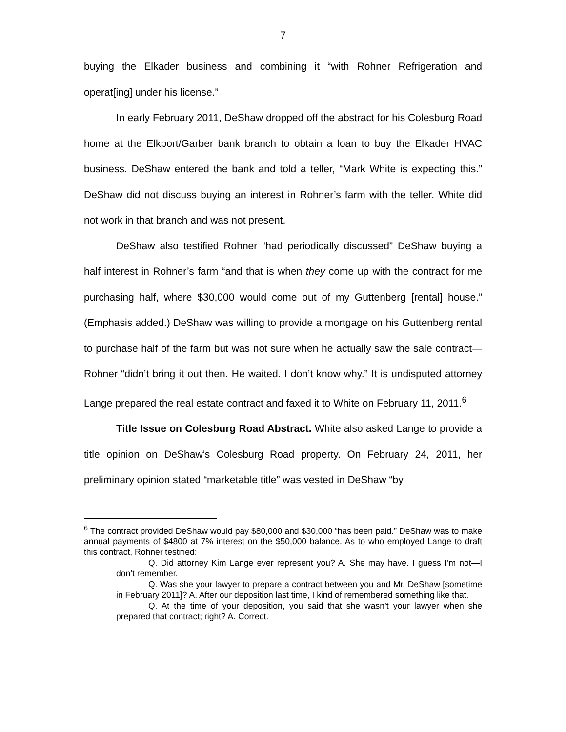7
buying the Elkader business and combining it “with Rohner Refrigeration and operat[ing] under his license.”
In early February 2011, DeShaw dropped off the abstract for his Colesburg Road home at the Elkport/Garber bank branch to obtain a loan to buy the Elkader HVAC business. DeShaw entered the bank and told a teller, “Mark White is expecting this.” DeShaw did not discuss buying an interest in Rohner’s farm with the teller. White did not work in that branch and was not present.
DeShaw also testified Rohner “had periodically discussed” DeShaw buying a half interest in Rohner’s farm “and that is when they come up with the contract for me purchasing half, where $30,000 would come out of my Guttenberg [rental] house.” (Emphasis added.) DeShaw was willing to provide a mortgage on his Guttenberg rental to purchase half of the farm but was not sure when he actually saw the sale contract—Rohner “didn’t bring it out then. He waited. I don’t know why.” It is undisputed attorney Lange prepared the real estate contract and faxed it to White on February 11, 2011.<sup>6</sup>
Title Issue on Colesburg Road Abstract. White also asked Lange to provide a title opinion on DeShaw’s Colesburg Road property. On February 24, 2011, her preliminary opinion stated “marketable title” was vested in DeShaw “by
<sup>6</sup> The contract provided DeShaw would pay $80,000 and $30,000 “has been paid.” DeShaw was to make annual payments of $4800 at 7% interest on the $50,000 balance. As to who employed Lange to draft this contract, Rohner testified:
Q. Did attorney Kim Lange ever represent you? A. She may have. I guess I’m not—I don’t remember.
Q. Was she your lawyer to prepare a contract between you and Mr. DeShaw [sometime in February 2011]? A. After our deposition last time, I kind of remembered something like that.
Q. At the time of your deposition, you said that she wasn’t your lawyer when she prepared that contract; right? A. Correct.